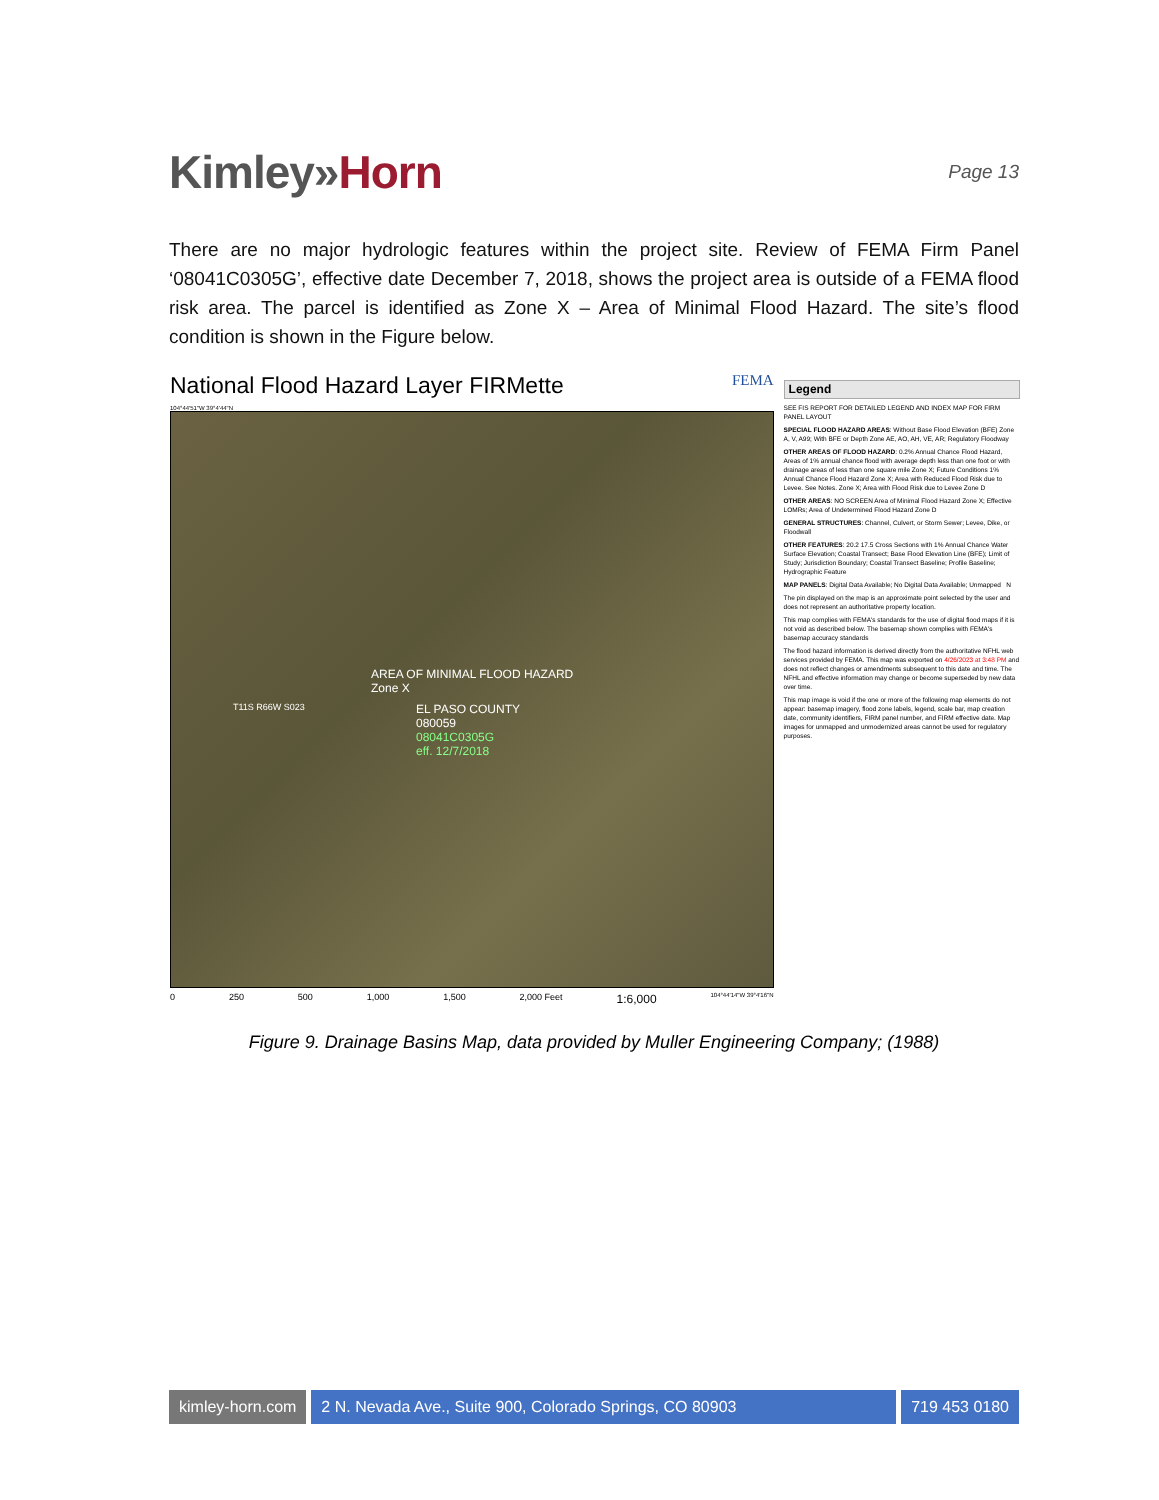Kimley»Horn
Page 13
There are no major hydrologic features within the project site. Review of FEMA Firm Panel ‘08041C0305G’, effective date December 7, 2018, shows the project area is outside of a FEMA flood risk area. The parcel is identified as Zone X – Area of Minimal Flood Hazard. The site’s flood condition is shown in the Figure below.
National Flood Hazard Layer FIRMette FEMA
104°44'51"W 39°4'44"N
AREA OF MINIMAL FLOOD HAZARD
Zone X
T11S R66W S023
EL PASO COUNTY
080059
08041C0305G
eff. 12/7/2018
0 250 500 1,000 1,500 2,000 Feet 1:6,000 104°44'14"W 39°4'16"N
Legend
SEE FIS REPORT FOR DETAILED LEGEND AND INDEX MAP FOR FIRM PANEL LAYOUT
SPECIAL FLOOD HAZARD AREAS: Without Base Flood Elevation (BFE) Zone A, V, A99; With BFE or Depth Zone AE, AO, AH, VE, AR; Regulatory Floodway
OTHER AREAS OF FLOOD HAZARD: 0.2% Annual Chance Flood Hazard, Areas of 1% annual chance flood with average depth less than one foot or with drainage areas of less than one square mile Zone X; Future Conditions 1% Annual Chance Flood Hazard Zone X; Area with Reduced Flood Risk due to Levee. See Notes. Zone X; Area with Flood Risk due to Levee Zone D
OTHER AREAS: NO SCREEN Area of Minimal Flood Hazard Zone X; Effective LOMRs; Area of Undetermined Flood Hazard Zone D
GENERAL STRUCTURES: Channel, Culvert, or Storm Sewer; Levee, Dike, or Floodwall
OTHER FEATURES: 20.2 17.5 Cross Sections with 1% Annual Chance Water Surface Elevation; Coastal Transect; Base Flood Elevation Line (BFE); Limit of Study; Jurisdiction Boundary; Coastal Transect Baseline; Profile Baseline; Hydrographic Feature
MAP PANELS: Digital Data Available; No Digital Data Available; Unmapped N
The pin displayed on the map is an approximate point selected by the user and does not represent an authoritative property location.
This map complies with FEMA's standards for the use of digital flood maps if it is not void as described below. The basemap shown complies with FEMA's basemap accuracy standards
The flood hazard information is derived directly from the authoritative NFHL web services provided by FEMA. This map was exported on 4/26/2023 at 3:48 PM and does not reflect changes or amendments subsequent to this date and time. The NFHL and effective information may change or become superseded by new data over time.
This map image is void if the one or more of the following map elements do not appear: basemap imagery, flood zone labels, legend, scale bar, map creation date, community identifiers, FIRM panel number, and FIRM effective date. Map images for unmapped and unmodernized areas cannot be used for regulatory purposes.
Figure 9. Drainage Basins Map, data provided by Muller Engineering Company; (1988)
kimley-horn.com 2 N. Nevada Ave., Suite 900, Colorado Springs, CO 80903
719 453 0180